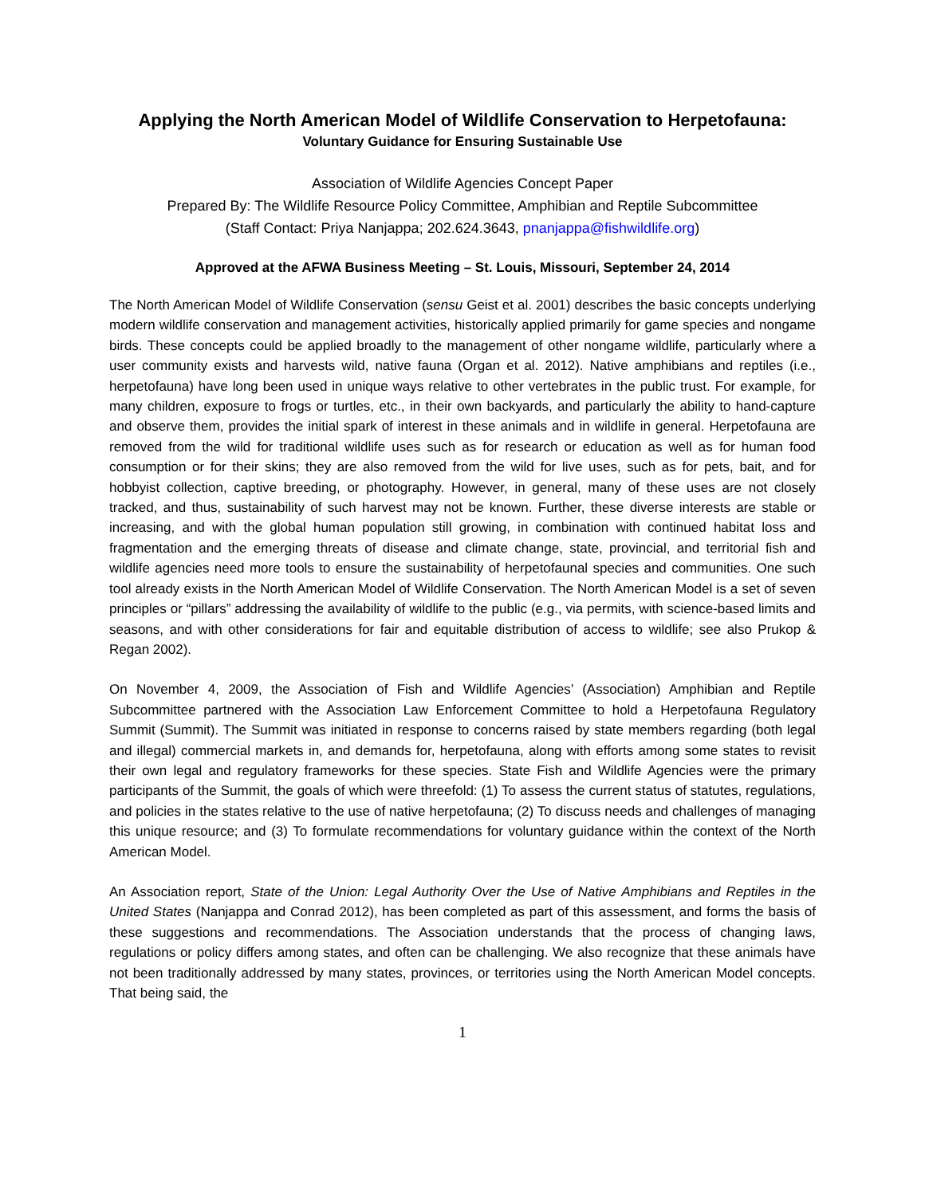Applying the North American Model of Wildlife Conservation to Herpetofauna:
Voluntary Guidance for Ensuring Sustainable Use
Association of Wildlife Agencies Concept Paper
Prepared By: The Wildlife Resource Policy Committee, Amphibian and Reptile Subcommittee
(Staff Contact: Priya Nanjappa; 202.624.3643, pnanjappa@fishwildlife.org)
Approved at the AFWA Business Meeting – St. Louis, Missouri, September 24, 2014
The North American Model of Wildlife Conservation (sensu Geist et al. 2001) describes the basic concepts underlying modern wildlife conservation and management activities, historically applied primarily for game species and nongame birds. These concepts could be applied broadly to the management of other nongame wildlife, particularly where a user community exists and harvests wild, native fauna (Organ et al. 2012). Native amphibians and reptiles (i.e., herpetofauna) have long been used in unique ways relative to other vertebrates in the public trust. For example, for many children, exposure to frogs or turtles, etc., in their own backyards, and particularly the ability to hand-capture and observe them, provides the initial spark of interest in these animals and in wildlife in general. Herpetofauna are removed from the wild for traditional wildlife uses such as for research or education as well as for human food consumption or for their skins; they are also removed from the wild for live uses, such as for pets, bait, and for hobbyist collection, captive breeding, or photography. However, in general, many of these uses are not closely tracked, and thus, sustainability of such harvest may not be known. Further, these diverse interests are stable or increasing, and with the global human population still growing, in combination with continued habitat loss and fragmentation and the emerging threats of disease and climate change, state, provincial, and territorial fish and wildlife agencies need more tools to ensure the sustainability of herpetofaunal species and communities. One such tool already exists in the North American Model of Wildlife Conservation. The North American Model is a set of seven principles or “pillars” addressing the availability of wildlife to the public (e.g., via permits, with science-based limits and seasons, and with other considerations for fair and equitable distribution of access to wildlife; see also Prukop & Regan 2002).
On November 4, 2009, the Association of Fish and Wildlife Agencies’ (Association) Amphibian and Reptile Subcommittee partnered with the Association Law Enforcement Committee to hold a Herpetofauna Regulatory Summit (Summit). The Summit was initiated in response to concerns raised by state members regarding (both legal and illegal) commercial markets in, and demands for, herpetofauna, along with efforts among some states to revisit their own legal and regulatory frameworks for these species. State Fish and Wildlife Agencies were the primary participants of the Summit, the goals of which were threefold: (1) To assess the current status of statutes, regulations, and policies in the states relative to the use of native herpetofauna; (2) To discuss needs and challenges of managing this unique resource; and (3) To formulate recommendations for voluntary guidance within the context of the North American Model.
An Association report, State of the Union: Legal Authority Over the Use of Native Amphibians and Reptiles in the United States (Nanjappa and Conrad 2012), has been completed as part of this assessment, and forms the basis of these suggestions and recommendations. The Association understands that the process of changing laws, regulations or policy differs among states, and often can be challenging. We also recognize that these animals have not been traditionally addressed by many states, provinces, or territories using the North American Model concepts. That being said, the
1